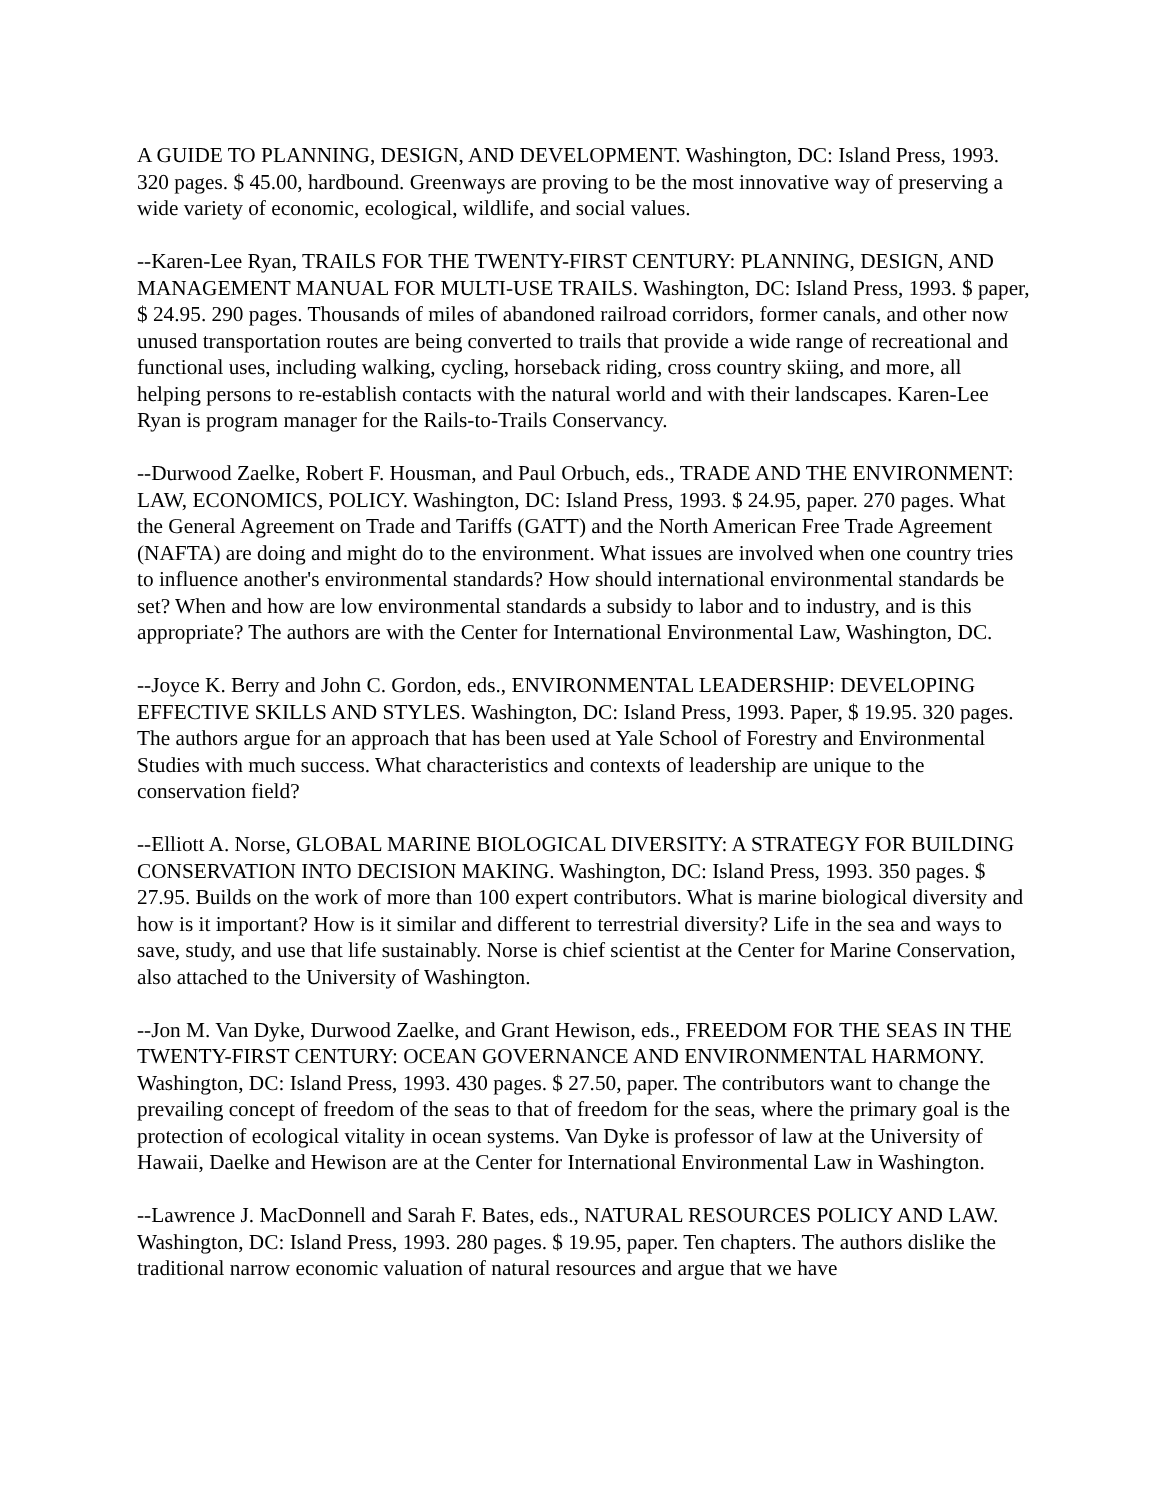A GUIDE TO PLANNING, DESIGN, AND DEVELOPMENT. Washington, DC: Island Press, 1993. 320 pages. $ 45.00, hardbound. Greenways are proving to be the most innovative way of preserving a wide variety of economic, ecological, wildlife, and social values.
--Karen-Lee Ryan, TRAILS FOR THE TWENTY-FIRST CENTURY: PLANNING, DESIGN, AND MANAGEMENT MANUAL FOR MULTI-USE TRAILS. Washington, DC: Island Press, 1993. $ paper, $ 24.95. 290 pages. Thousands of miles of abandoned railroad corridors, former canals, and other now unused transportation routes are being converted to trails that provide a wide range of recreational and functional uses, including walking, cycling, horseback riding, cross country skiing, and more, all helping persons to re-establish contacts with the natural world and with their landscapes. Karen-Lee Ryan is program manager for the Rails-to-Trails Conservancy.
--Durwood Zaelke, Robert F. Housman, and Paul Orbuch, eds., TRADE AND THE ENVIRONMENT: LAW, ECONOMICS, POLICY. Washington, DC: Island Press, 1993. $ 24.95, paper. 270 pages. What the General Agreement on Trade and Tariffs (GATT) and the North American Free Trade Agreement (NAFTA) are doing and might do to the environment. What issues are involved when one country tries to influence another's environmental standards? How should international environmental standards be set? When and how are low environmental standards a subsidy to labor and to industry, and is this appropriate? The authors are with the Center for International Environmental Law, Washington, DC.
--Joyce K. Berry and John C. Gordon, eds., ENVIRONMENTAL LEADERSHIP: DEVELOPING EFFECTIVE SKILLS AND STYLES. Washington, DC: Island Press, 1993. Paper, $ 19.95. 320 pages. The authors argue for an approach that has been used at Yale School of Forestry and Environmental Studies with much success. What characteristics and contexts of leadership are unique to the conservation field?
--Elliott A. Norse, GLOBAL MARINE BIOLOGICAL DIVERSITY: A STRATEGY FOR BUILDING CONSERVATION INTO DECISION MAKING. Washington, DC: Island Press, 1993. 350 pages. $ 27.95. Builds on the work of more than 100 expert contributors. What is marine biological diversity and how is it important? How is it similar and different to terrestrial diversity? Life in the sea and ways to save, study, and use that life sustainably. Norse is chief scientist at the Center for Marine Conservation, also attached to the University of Washington.
--Jon M. Van Dyke, Durwood Zaelke, and Grant Hewison, eds., FREEDOM FOR THE SEAS IN THE TWENTY-FIRST CENTURY: OCEAN GOVERNANCE AND ENVIRONMENTAL HARMONY. Washington, DC: Island Press, 1993. 430 pages. $ 27.50, paper. The contributors want to change the prevailing concept of freedom of the seas to that of freedom for the seas, where the primary goal is the protection of ecological vitality in ocean systems. Van Dyke is professor of law at the University of Hawaii, Daelke and Hewison are at the Center for International Environmental Law in Washington.
--Lawrence J. MacDonnell and Sarah F. Bates, eds., NATURAL RESOURCES POLICY AND LAW. Washington, DC: Island Press, 1993. 280 pages. $ 19.95, paper. Ten chapters. The authors dislike the traditional narrow economic valuation of natural resources and argue that we have